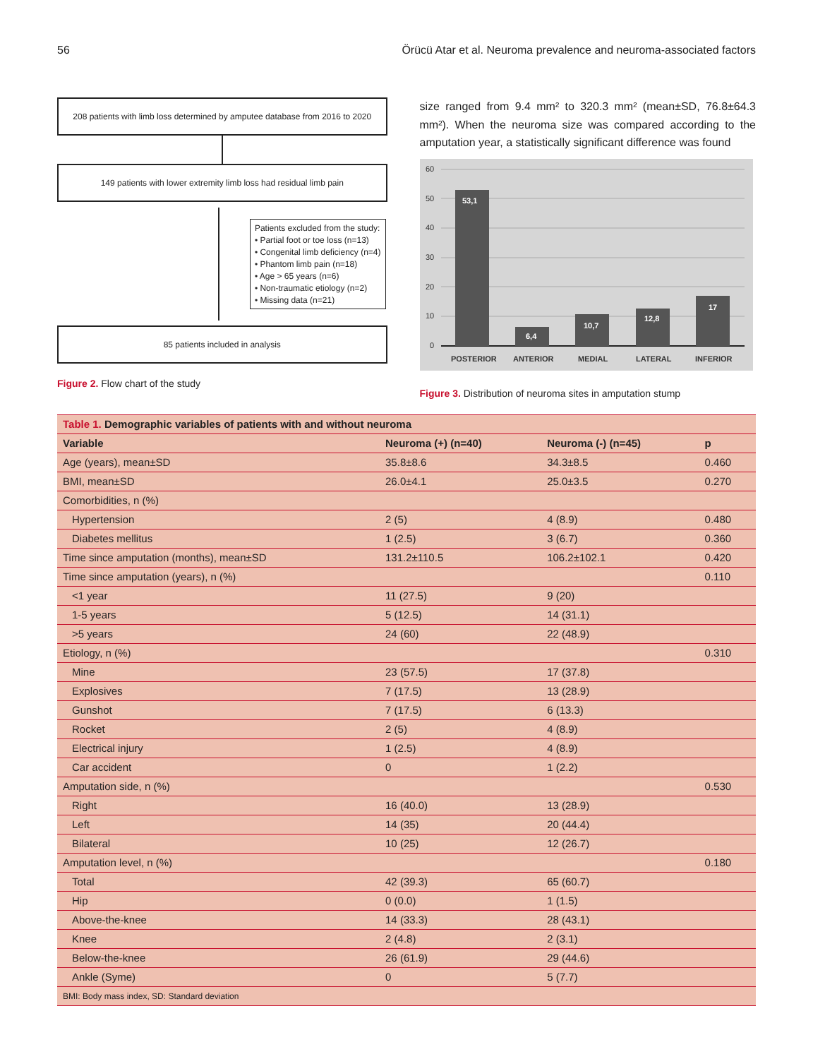56 Örücü Atar et al. Neuroma prevalence and neuroma-associated factors
208 patients with limb loss determined by amputee database from 2016 to 2020
149 patients with lower extremity limb loss had residual limb pain
Patients excluded from the study:
• Partial foot or toe loss (n=13)
• Congenital limb deficiency (n=4)
• Phantom limb pain (n=18)
• Age > 65 years (n=6)
• Non-traumatic etiology (n=2)
• Missing data (n=21)
85 patients included in analysis
Figure 2. Flow chart of the study
size ranged from 9.4 mm² to 320.3 mm² (mean±SD, 76.8±64.3 mm²). When the neuroma size was compared according to the amputation year, a statistically significant difference was found
60
50
40
30
20
10
0
53,1
6,4
10,7
12,8
17
POSTERIOR
ANTERIOR
MEDIAL
LATERAL
INFERIOR
Figure 3. Distribution of neuroma sites in amputation stump
| Table 1. Demographic variables of patients with and without neuroma | | | |
| --- | --- | --- | --- |
| Variable | Neuroma (+) (n=40) | Neuroma (-) (n=45) | p |
| Age (years), mean±SD | 35.8±8.6 | 34.3±8.5 | 0.460 |
| BMI, mean±SD | 26.0±4.1 | 25.0±3.5 | 0.270 |
| Comorbidities, n (%) | | | |
| Hypertension | 2 (5) | 4 (8.9) | 0.480 |
| Diabetes mellitus | 1 (2.5) | 3 (6.7) | 0.360 |
| Time since amputation (months), mean±SD | 131.2±110.5 | 106.2±102.1 | 0.420 |
| Time since amputation (years), n (%) | | | 0.110 |
| <1 year | 11 (27.5) | 9 (20) | |
| 1-5 years | 5 (12.5) | 14 (31.1) | |
| >5 years | 24 (60) | 22 (48.9) | |
| Etiology, n (%) | | | 0.310 |
| Mine | 23 (57.5) | 17 (37.8) | |
| Explosives | 7 (17.5) | 13 (28.9) | |
| Gunshot | 7 (17.5) | 6 (13.3) | |
| Rocket | 2 (5) | 4 (8.9) | |
| Electrical injury | 1 (2.5) | 4 (8.9) | |
| Car accident | 0 | 1 (2.2) | |
| Amputation side, n (%) | | | 0.530 |
| Right | 16 (40.0) | 13 (28.9) | |
| Left | 14 (35) | 20 (44.4) | |
| Bilateral | 10 (25) | 12 (26.7) | |
| Amputation level, n (%) | | | 0.180 |
| Total | 42 (39.3) | 65 (60.7) | |
| Hip | 0 (0.0) | 1 (1.5) | |
| Above-the-knee | 14 (33.3) | 28 (43.1) | |
| Knee | 2 (4.8) | 2 (3.1) | |
| Below-the-knee | 26 (61.9) | 29 (44.6) | |
| Ankle (Syme) | 0 | 5 (7.7) | |
| BMI: Body mass index, SD: Standard deviation | | | |